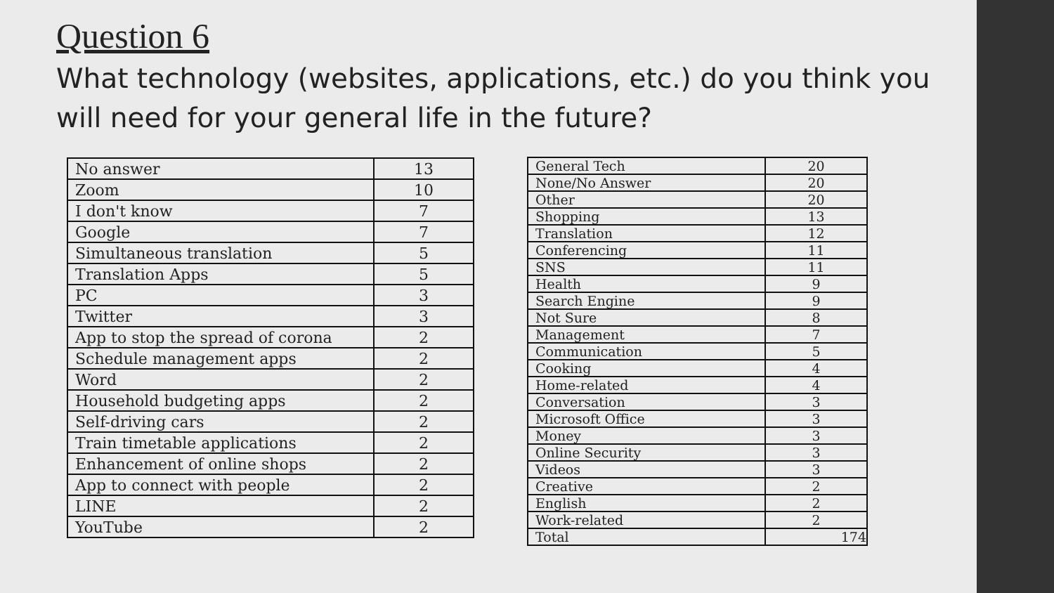Question 6
What technology (websites, applications, etc.) do you think you will need for your general life in the future?
| No answer | 13 |
| Zoom | 10 |
| I don't know | 7 |
| Google | 7 |
| Simultaneous translation | 5 |
| Translation Apps | 5 |
| PC | 3 |
| Twitter | 3 |
| App to stop the spread of corona | 2 |
| Schedule management apps | 2 |
| Word | 2 |
| Household budgeting apps | 2 |
| Self-driving cars | 2 |
| Train timetable applications | 2 |
| Enhancement of online shops | 2 |
| App to connect with people | 2 |
| LINE | 2 |
| YouTube | 2 |
| General Tech | 20 |
| None/No Answer | 20 |
| Other | 20 |
| Shopping | 13 |
| Translation | 12 |
| Conferencing | 11 |
| SNS | 11 |
| Health | 9 |
| Search Engine | 9 |
| Not Sure | 8 |
| Management | 7 |
| Communication | 5 |
| Cooking | 4 |
| Home-related | 4 |
| Conversation | 3 |
| Microsoft Office | 3 |
| Money | 3 |
| Online Security | 3 |
| Videos | 3 |
| Creative | 2 |
| English | 2 |
| Work-related | 2 |
| Total | 174 |